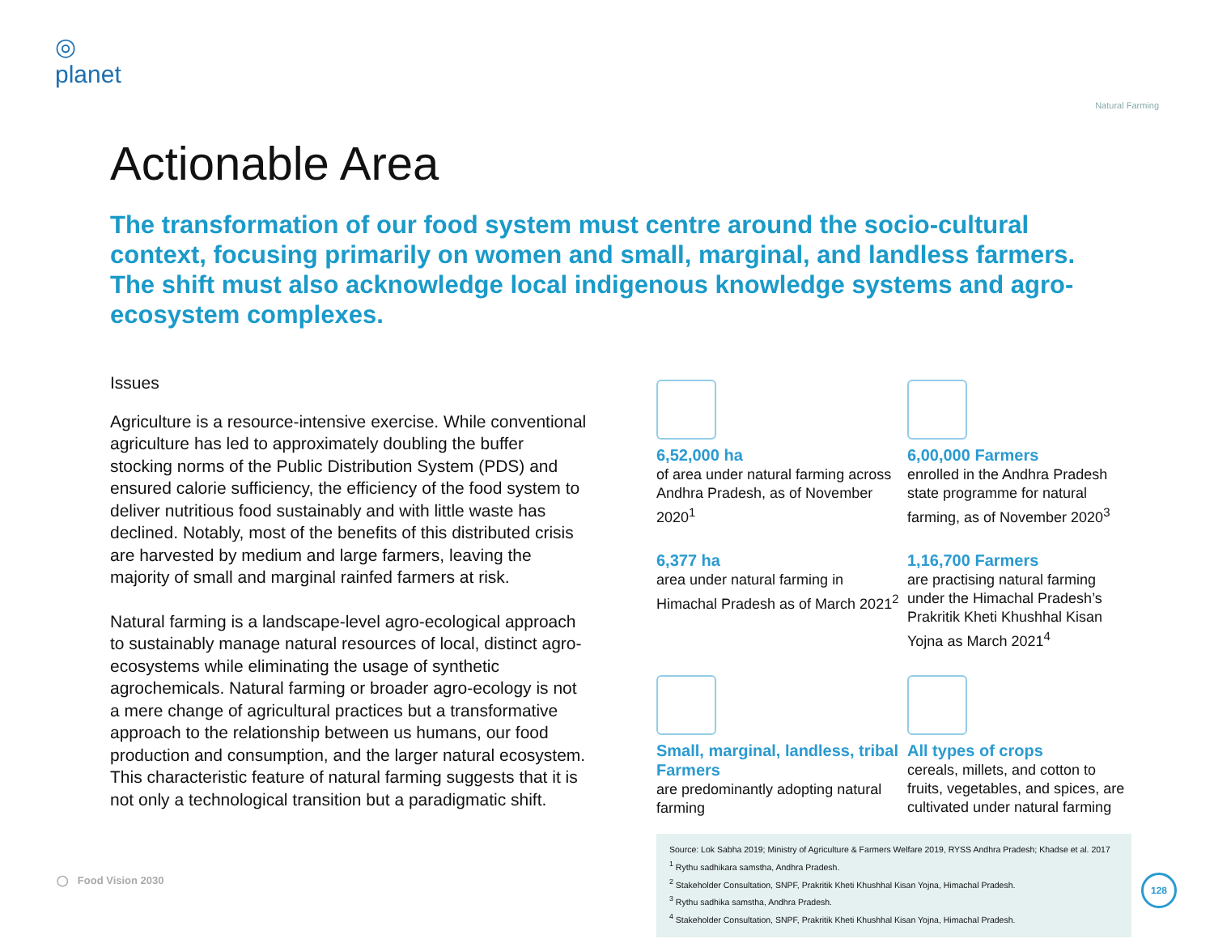◎
planet
Natural Farming
Actionable Area
The transformation of our food system must centre around the socio-cultural context, focusing primarily on women and small, marginal, and landless farmers. The shift must also acknowledge local indigenous knowledge systems and agro-ecosystem complexes.
Issues
Agriculture is a resource-intensive exercise. While conventional agriculture has led to approximately doubling the buffer stocking norms of the Public Distribution System (PDS) and ensured calorie sufficiency, the efficiency of the food system to deliver nutritious food sustainably and with little waste has declined. Notably, most of the benefits of this distributed crisis are harvested by medium and large farmers, leaving the majority of small and marginal rainfed farmers at risk.
Natural farming is a landscape-level agro-ecological approach to sustainably manage natural resources of local, distinct agro-ecosystems while eliminating the usage of synthetic agrochemicals. Natural farming or broader agro-ecology is not a mere change of agricultural practices but a transformative approach to the relationship between us humans, our food production and consumption, and the larger natural ecosystem. This characteristic feature of natural farming suggests that it is not only a technological transition but a paradigmatic shift.
6,52,000 ha
of area under natural farming across Andhra Pradesh, as of November 2020<sup>1</sup>
6,00,000 Farmers
enrolled in the Andhra Pradesh state programme for natural farming, as of November 2020<sup>3</sup>
6,377 ha
area under natural farming in Himachal Pradesh as of March 2021<sup>2</sup>
1,16,700 Farmers
are practising natural farming under the Himachal Pradesh’s Prakritik Kheti Khushhal Kisan Yojna as March 2021<sup>4</sup>
Small, marginal, landless, tribal Farmers
are predominantly adopting natural farming
All types of crops
cereals, millets, and cotton to fruits, vegetables, and spices, are cultivated under natural farming
Source: Lok Sabha 2019; Ministry of Agriculture & Farmers Welfare 2019, RYSS Andhra Pradesh; Khadse et al. 2017
<sup>1</sup> Rythu sadhikara samstha, Andhra Pradesh.
<sup>2</sup> Stakeholder Consultation, SNPF, Prakritik Kheti Khushhal Kisan Yojna, Himachal Pradesh.
<sup>3</sup> Rythu sadhika samstha, Andhra Pradesh.
<sup>4</sup> Stakeholder Consultation, SNPF, Prakritik Kheti Khushhal Kisan Yojna, Himachal Pradesh.
◯ Food Vision 2030 128